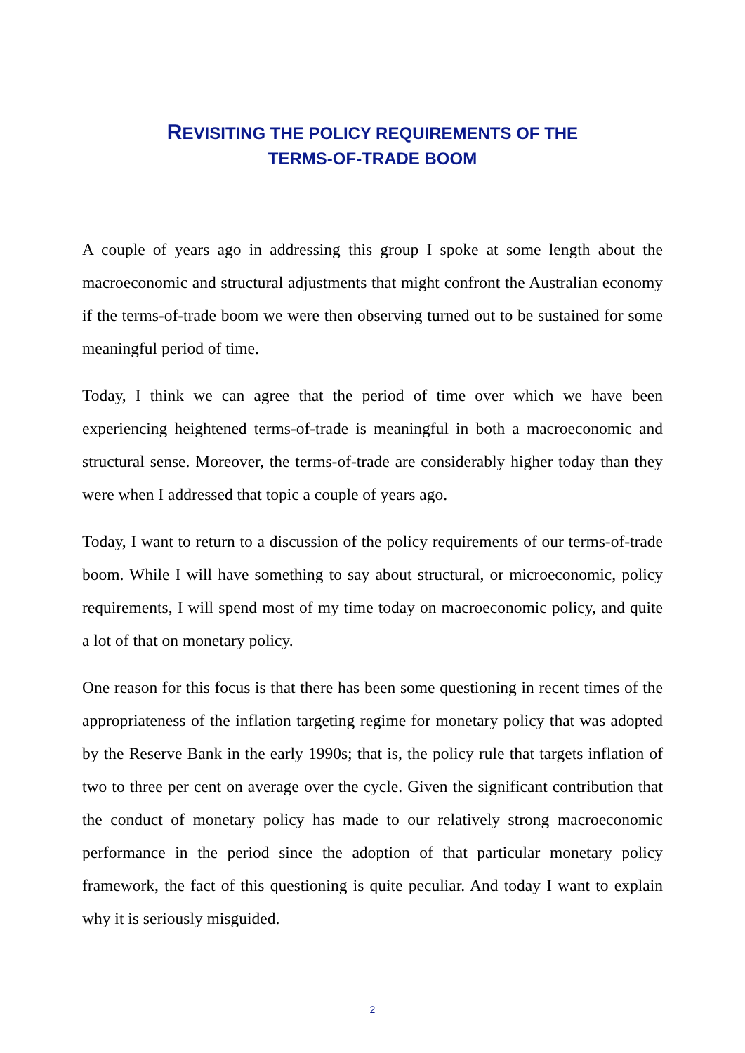REVISITING THE POLICY REQUIREMENTS OF THE
TERMS-OF-TRADE BOOM
A couple of years ago in addressing this group I spoke at some length about the macroeconomic and structural adjustments that might confront the Australian economy if the terms-of-trade boom we were then observing turned out to be sustained for some meaningful period of time.
Today, I think we can agree that the period of time over which we have been experiencing heightened terms-of-trade is meaningful in both a macroeconomic and structural sense. Moreover, the terms-of-trade are considerably higher today than they were when I addressed that topic a couple of years ago.
Today, I want to return to a discussion of the policy requirements of our terms-of-trade boom. While I will have something to say about structural, or microeconomic, policy requirements, I will spend most of my time today on macroeconomic policy, and quite a lot of that on monetary policy.
One reason for this focus is that there has been some questioning in recent times of the appropriateness of the inflation targeting regime for monetary policy that was adopted by the Reserve Bank in the early 1990s; that is, the policy rule that targets inflation of two to three per cent on average over the cycle. Given the significant contribution that the conduct of monetary policy has made to our relatively strong macroeconomic performance in the period since the adoption of that particular monetary policy framework, the fact of this questioning is quite peculiar. And today I want to explain why it is seriously misguided.
2